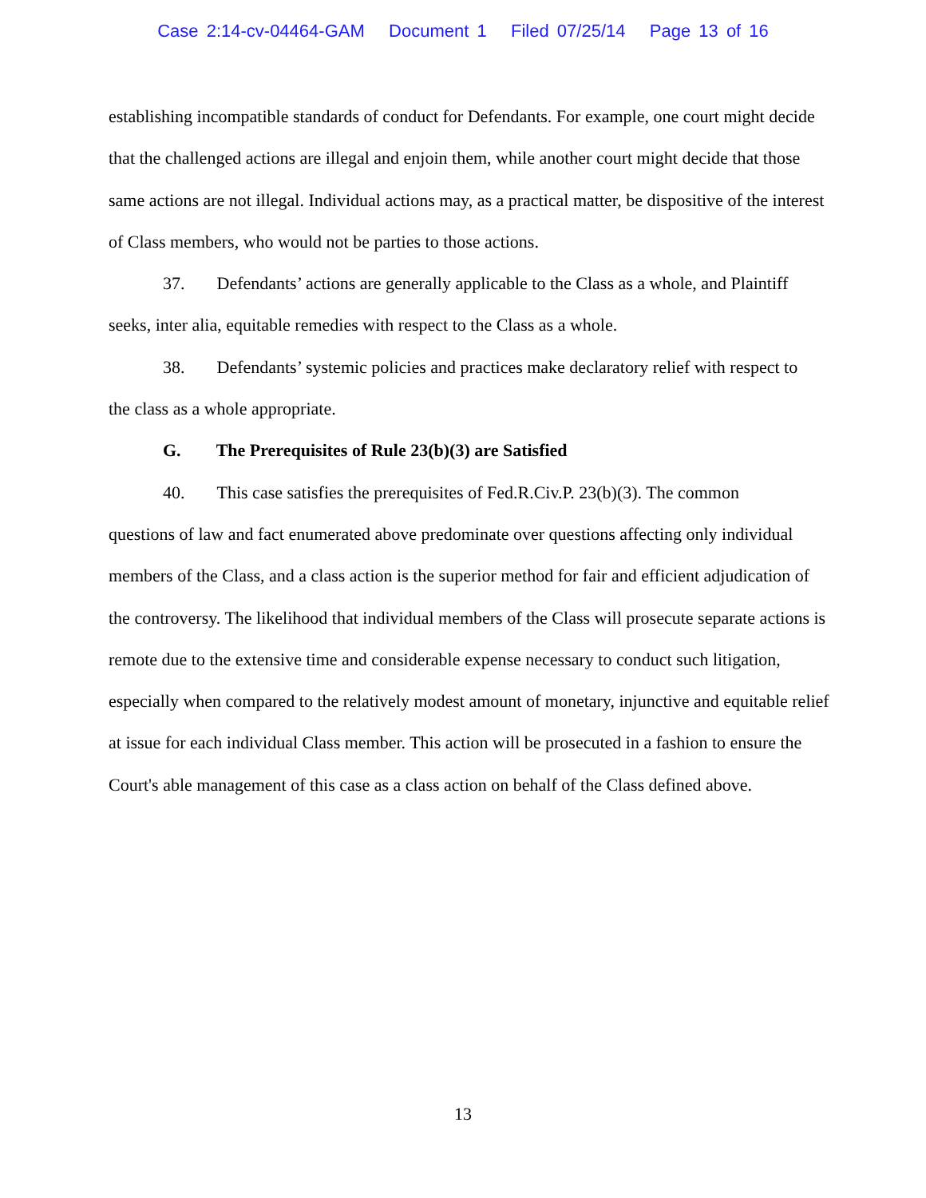Case 2:14-cv-04464-GAM Document 1 Filed 07/25/14 Page 13 of 16
establishing incompatible standards of conduct for Defendants. For example, one court might decide that the challenged actions are illegal and enjoin them, while another court might decide that those same actions are not illegal. Individual actions may, as a practical matter, be dispositive of the interest of Class members, who would not be parties to those actions.
37. Defendants’ actions are generally applicable to the Class as a whole, and Plaintiff
seeks, inter alia, equitable remedies with respect to the Class as a whole.
38. Defendants’ systemic policies and practices make declaratory relief with respect to
the class as a whole appropriate.
G. The Prerequisites of Rule 23(b)(3) are Satisfied
40. This case satisfies the prerequisites of Fed.R.Civ.P. 23(b)(3). The common
questions of law and fact enumerated above predominate over questions affecting only individual members of the Class, and a class action is the superior method for fair and efficient adjudication of the controversy. The likelihood that individual members of the Class will prosecute separate actions is remote due to the extensive time and considerable expense necessary to conduct such litigation, especially when compared to the relatively modest amount of monetary, injunctive and equitable relief at issue for each individual Class member. This action will be prosecuted in a fashion to ensure the Court's able management of this case as a class action on behalf of the Class defined above.
13